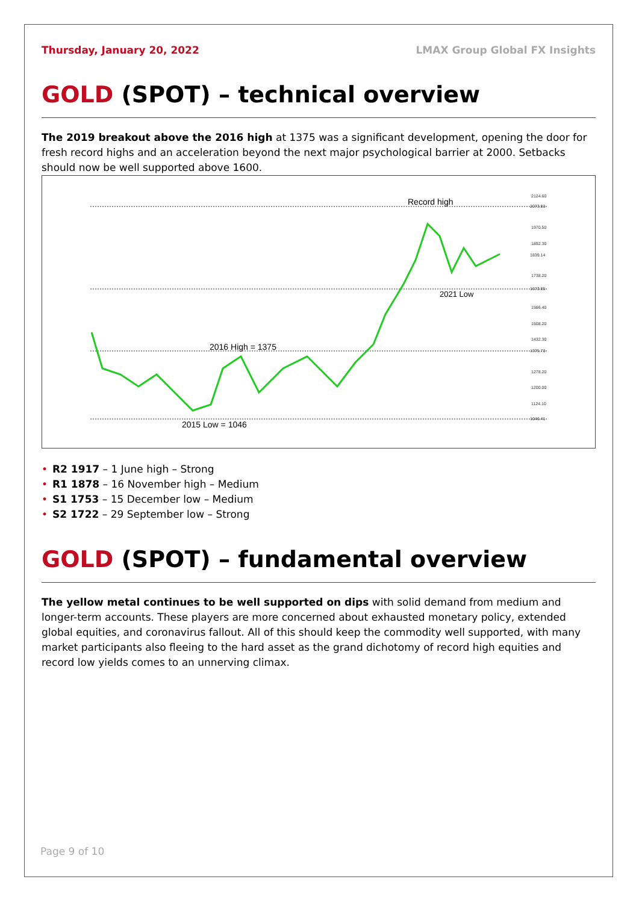Thursday, January 20, 2022 LMAX Group Global FX Insights
GOLD (SPOT) – technical overview
The 2019 breakout above the 2016 high at 1375 was a significant development, opening the door for fresh record highs and an acceleration beyond the next major psychological barrier at 2000. Setbacks should now be well supported above 1600.
Record high
2021 Low
2016 High = 1375
2015 Low = 1046
2124.60
2073.83
1970.50
1892.30
1839.14
1738.20
1673.85
1586.40
1508.20
1432.30
1375.73
1278.20
1200.00
1124.10
1046.41
• R2 1917 – 1 June high – Strong
• R1 1878 – 16 November high – Medium
• S1 1753 – 15 December low – Medium
• S2 1722 – 29 September low – Strong
GOLD (SPOT) – fundamental overview
The yellow metal continues to be well supported on dips with solid demand from medium and longer-term accounts. These players are more concerned about exhausted monetary policy, extended global equities, and coronavirus fallout. All of this should keep the commodity well supported, with many market participants also fleeing to the hard asset as the grand dichotomy of record high equities and record low yields comes to an unnerving climax.
Page 9 of 10